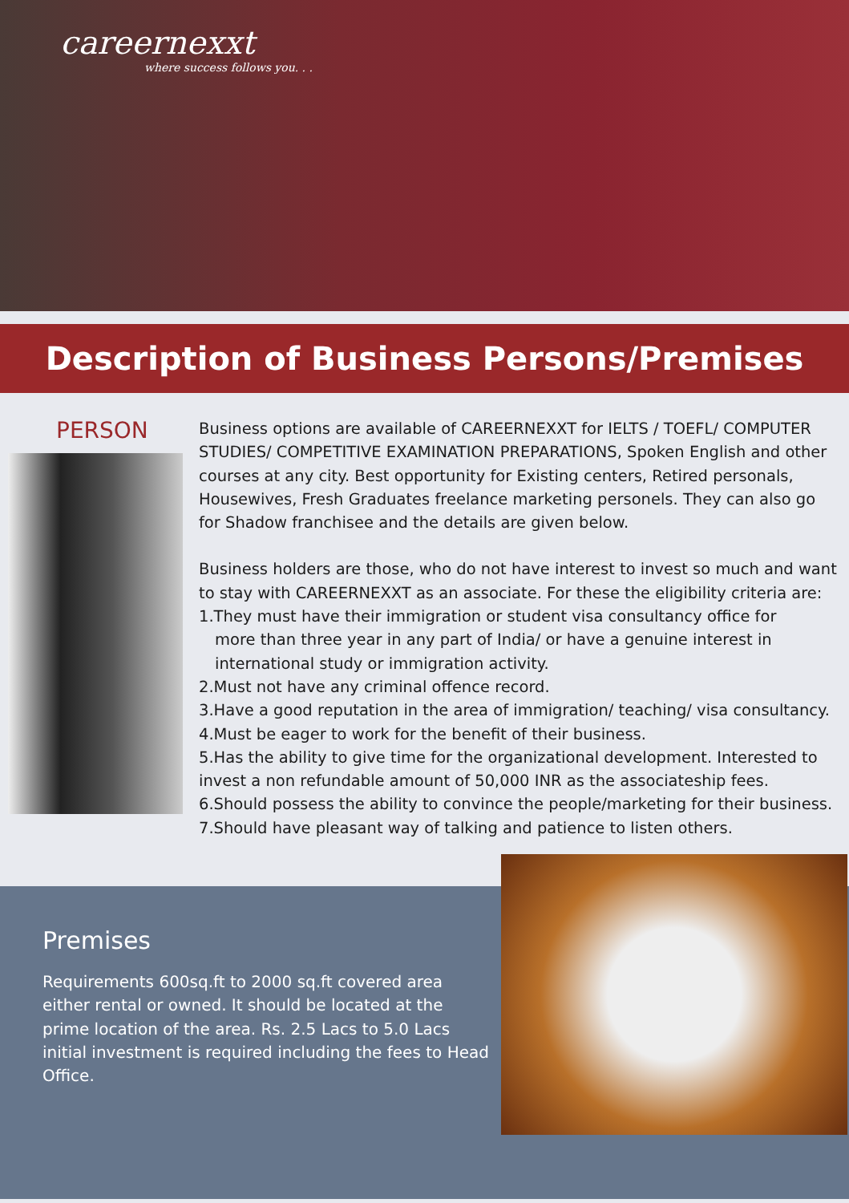careernexxt
where success follows you. . .
Description of Business Persons/Premises
PERSON
Business options are available of CAREERNEXXT for IELTS / TOEFL/ COMPUTER STUDIES/ COMPETITIVE EXAMINATION PREPARATIONS, Spoken English and other courses at any city. Best opportunity for Existing centers, Retired personals, Housewives, Fresh Graduates freelance marketing personels. They can also go for Shadow franchisee and the details are given below.
Business holders are those, who do not have interest to invest so much and want to stay with CAREERNEXXT as an associate. For these the eligibility criteria are:
1.They must have their immigration or student visa consultancy office for
more than three year in any part of India/ or have a genuine interest in
international study or immigration activity.
2.Must not have any criminal offence record.
3.Have a good reputation in the area of immigration/ teaching/ visa consultancy.
4.Must be eager to work for the benefit of their business.
5.Has the ability to give time for the organizational development. Interested to invest a non refundable amount of 50,000 INR as the associateship fees.
6.Should possess the ability to convince the people/marketing for their business.
7.Should have pleasant way of talking and patience to listen others.
Premises
Requirements 600sq.ft to 2000 sq.ft covered area either rental or owned. It should be located at the prime location of the area. Rs. 2.5 Lacs to 5.0 Lacs initial investment is required including the fees to Head Office.